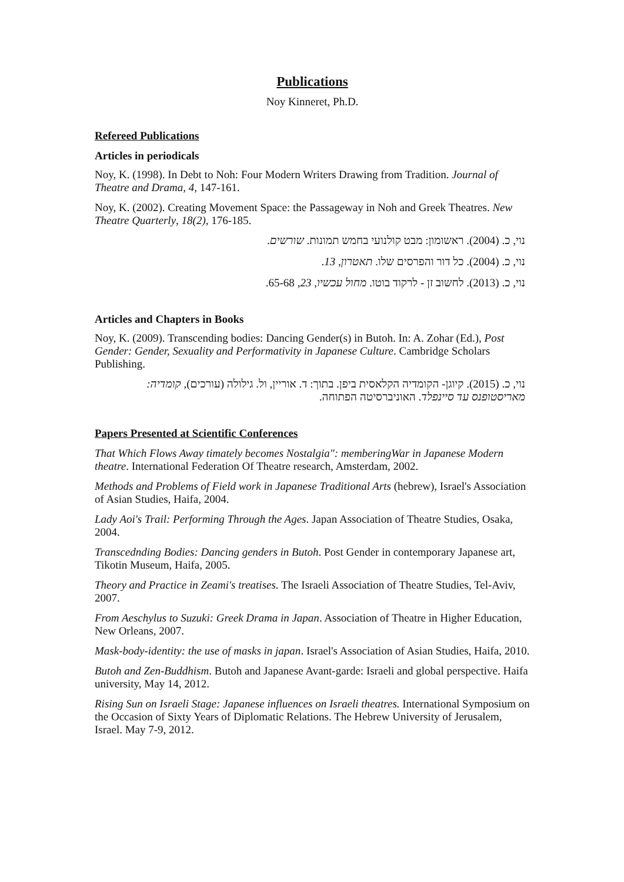Publications
Noy Kinneret, Ph.D.
Refereed Publications
Articles in periodicals
Noy, K. (1998). In Debt to Noh: Four Modern Writers Drawing from Tradition. Journal of Theatre and Drama, 4, 147-161.
Noy, K. (2002). Creating Movement Space: the Passageway in Noh and Greek Theatres. New Theatre Quarterly, 18(2), 176-185.
נוי, כ. (2004). ראשומון: מבט קולנועי בחמש תמונות. שורשים.
נוי, כ. (2004). כל דור והפרסים שלו. תאטרון, 13.
נוי, כ. (2013). לחשוב זן - לרקוד בוטו. מחול עכשיו, 23, 65-68.
Articles and Chapters in Books
Noy, K. (2009). Transcending bodies: Dancing Gender(s) in Butoh. In: A. Zohar (Ed.), Post Gender: Gender, Sexuality and Performativity in Japanese Culture. Cambridge Scholars Publishing.
נוי, כ. (2015). קיוגן- הקומדיה הקלאסית ביפן. בתוך: ד. אוריין, ול. גילולה (עורכים), קומדיה: מאריסטופנס עד סיינפלד. האוניברסיטה הפתוחה.
Papers Presented at Scientific Conferences
That Which Flows Away timately becomes Nostalgia": memberingWar in Japanese Modern theatre. International Federation Of Theatre research, Amsterdam, 2002.
Methods and Problems of Field work in Japanese Traditional Arts (hebrew), Israel's Association of Asian Studies, Haifa, 2004.
Lady Aoi's Trail: Performing Through the Ages. Japan Association of Theatre Studies, Osaka, 2004.
Transcednding Bodies: Dancing genders in Butoh. Post Gender in contemporary Japanese art, Tikotin Museum, Haifa, 2005.
Theory and Practice in Zeami's treatises. The Israeli Association of Theatre Studies, Tel-Aviv, 2007.
From Aeschylus to Suzuki: Greek Drama in Japan. Association of Theatre in Higher Education, New Orleans, 2007.
Mask-body-identity: the use of masks in japan. Israel's Association of Asian Studies, Haifa, 2010.
Butoh and Zen-Buddhism. Butoh and Japanese Avant-garde: Israeli and global perspective. Haifa university, May 14, 2012.
Rising Sun on Israeli Stage: Japanese influences on Israeli theatres. International Symposium on the Occasion of Sixty Years of Diplomatic Relations. The Hebrew University of Jerusalem, Israel. May 7-9, 2012.